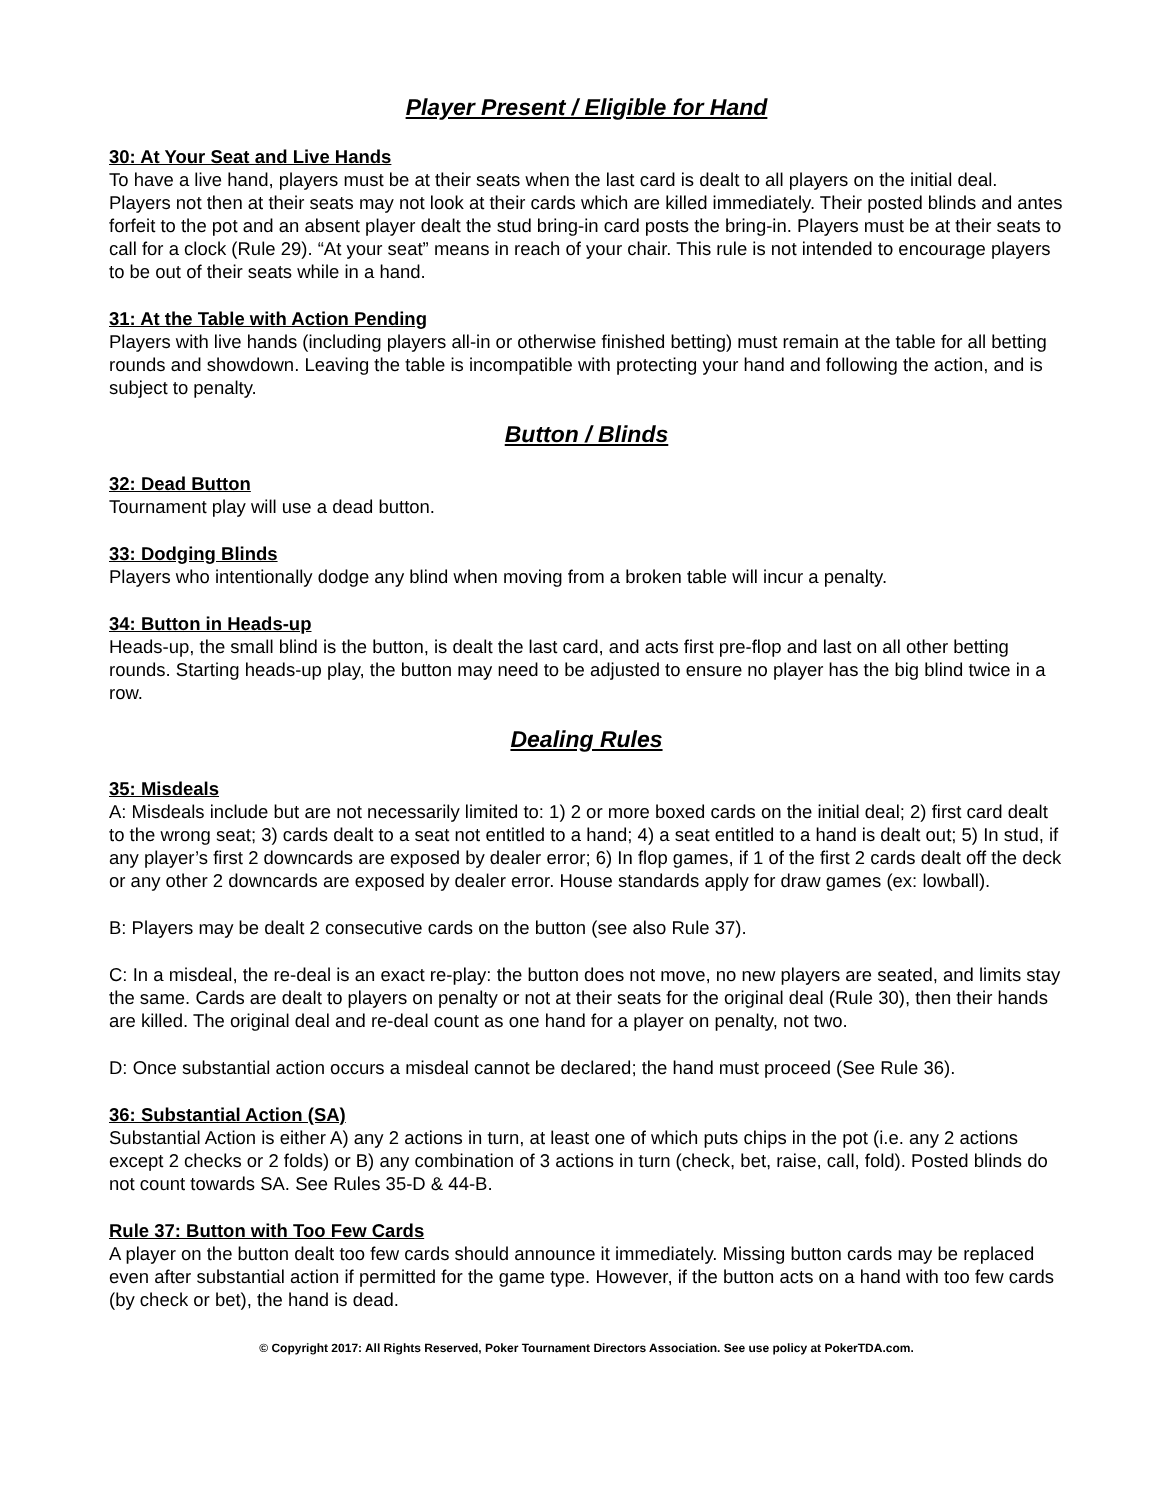Player Present / Eligible for Hand
30: At Your Seat and Live Hands
To have a live hand, players must be at their seats when the last card is dealt to all players on the initial deal. Players not then at their seats may not look at their cards which are killed immediately. Their posted blinds and antes forfeit to the pot and an absent player dealt the stud bring-in card posts the bring-in. Players must be at their seats to call for a clock (Rule 29). “At your seat” means in reach of your chair. This rule is not intended to encourage players to be out of their seats while in a hand.
31: At the Table with Action Pending
Players with live hands (including players all-in or otherwise finished betting) must remain at the table for all betting rounds and showdown. Leaving the table is incompatible with protecting your hand and following the action, and is subject to penalty.
Button / Blinds
32: Dead Button
Tournament play will use a dead button.
33: Dodging Blinds
Players who intentionally dodge any blind when moving from a broken table will incur a penalty.
34: Button in Heads-up
Heads-up, the small blind is the button, is dealt the last card, and acts first pre-flop and last on all other betting rounds. Starting heads-up play, the button may need to be adjusted to ensure no player has the big blind twice in a row.
Dealing Rules
35: Misdeals
A: Misdeals include but are not necessarily limited to: 1) 2 or more boxed cards on the initial deal; 2) first card dealt to the wrong seat; 3) cards dealt to a seat not entitled to a hand; 4) a seat entitled to a hand is dealt out; 5) In stud, if any player’s first 2 downcards are exposed by dealer error; 6) In flop games, if 1 of the first 2 cards dealt off the deck or any other 2 downcards are exposed by dealer error. House standards apply for draw games (ex: lowball).
B: Players may be dealt 2 consecutive cards on the button (see also Rule 37).
C: In a misdeal, the re-deal is an exact re-play: the button does not move, no new players are seated, and limits stay the same. Cards are dealt to players on penalty or not at their seats for the original deal (Rule 30), then their hands are killed. The original deal and re-deal count as one hand for a player on penalty, not two.
D: Once substantial action occurs a misdeal cannot be declared; the hand must proceed (See Rule 36).
36: Substantial Action (SA)
Substantial Action is either A) any 2 actions in turn, at least one of which puts chips in the pot (i.e. any 2 actions except 2 checks or 2 folds) or B) any combination of 3 actions in turn (check, bet, raise, call, fold). Posted blinds do not count towards SA. See Rules 35-D & 44-B.
Rule 37: Button with Too Few Cards
A player on the button dealt too few cards should announce it immediately. Missing button cards may be replaced even after substantial action if permitted for the game type. However, if the button acts on a hand with too few cards (by check or bet), the hand is dead.
© Copyright 2017: All Rights Reserved, Poker Tournament Directors Association. See use policy at PokerTDA.com.